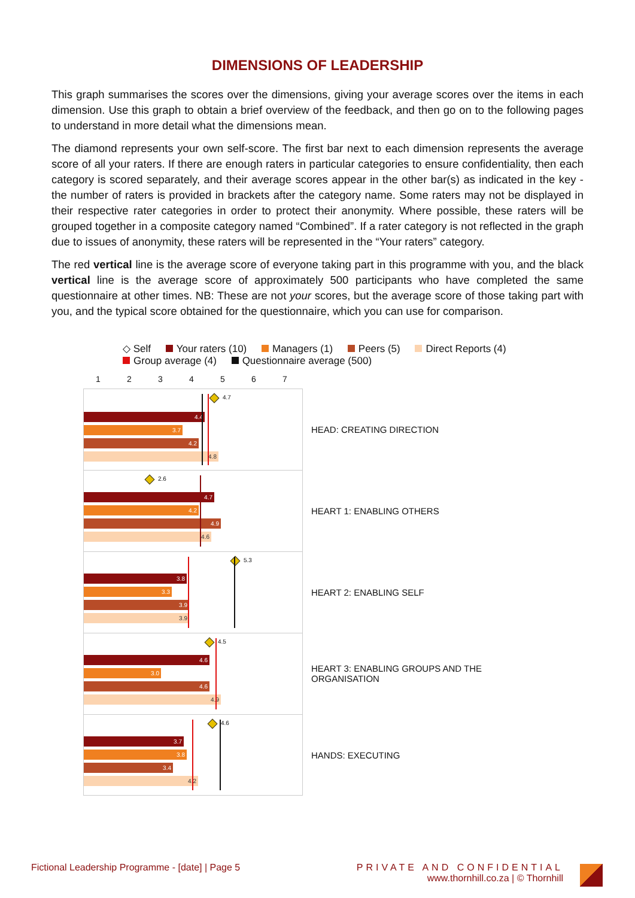DIMENSIONS OF LEADERSHIP
This graph summarises the scores over the dimensions, giving your average scores over the items in each dimension. Use this graph to obtain a brief overview of the feedback, and then go on to the following pages to understand in more detail what the dimensions mean.
The diamond represents your own self-score. The first bar next to each dimension represents the average score of all your raters. If there are enough raters in particular categories to ensure confidentiality, then each category is scored separately, and their average scores appear in the other bar(s) as indicated in the key - the number of raters is provided in brackets after the category name. Some raters may not be displayed in their respective rater categories in order to protect their anonymity. Where possible, these raters will be grouped together in a composite category named “Combined”. If a rater category is not reflected in the graph due to issues of anonymity, these raters will be represented in the “Your raters” category.
The red vertical line is the average score of everyone taking part in this programme with you, and the black vertical line is the average score of approximately 500 participants who have completed the same questionnaire at other times. NB: These are not your scores, but the average score of those taking part with you, and the typical score obtained for the questionnaire, which you can use for comparison.
◇ Self Your raters (10) Managers (1) Peers (5) Direct Reports (4)
Group average (4) Questionnaire average (500)
1234567
4.7
4.4
3.7
4.2
4.8
HEAD: CREATING DIRECTION
2.6
4.7
4.2
4.9
4.6
HEART 1: ENABLING OTHERS
5.3
3.8
3.3
3.9
3.9
HEART 2: ENABLING SELF
4.5
4.6
3.0
4.6
4.9
HEART 3: ENABLING GROUPS AND THE ORGANISATION
4.6
3.7
3.8
3.4
4.2
HANDS: EXECUTING
Fictional Leadership Programme - [date] | Page 5
PRIVATE AND CONFIDENTIAL
www.thornhill.co.za | © Thornhill